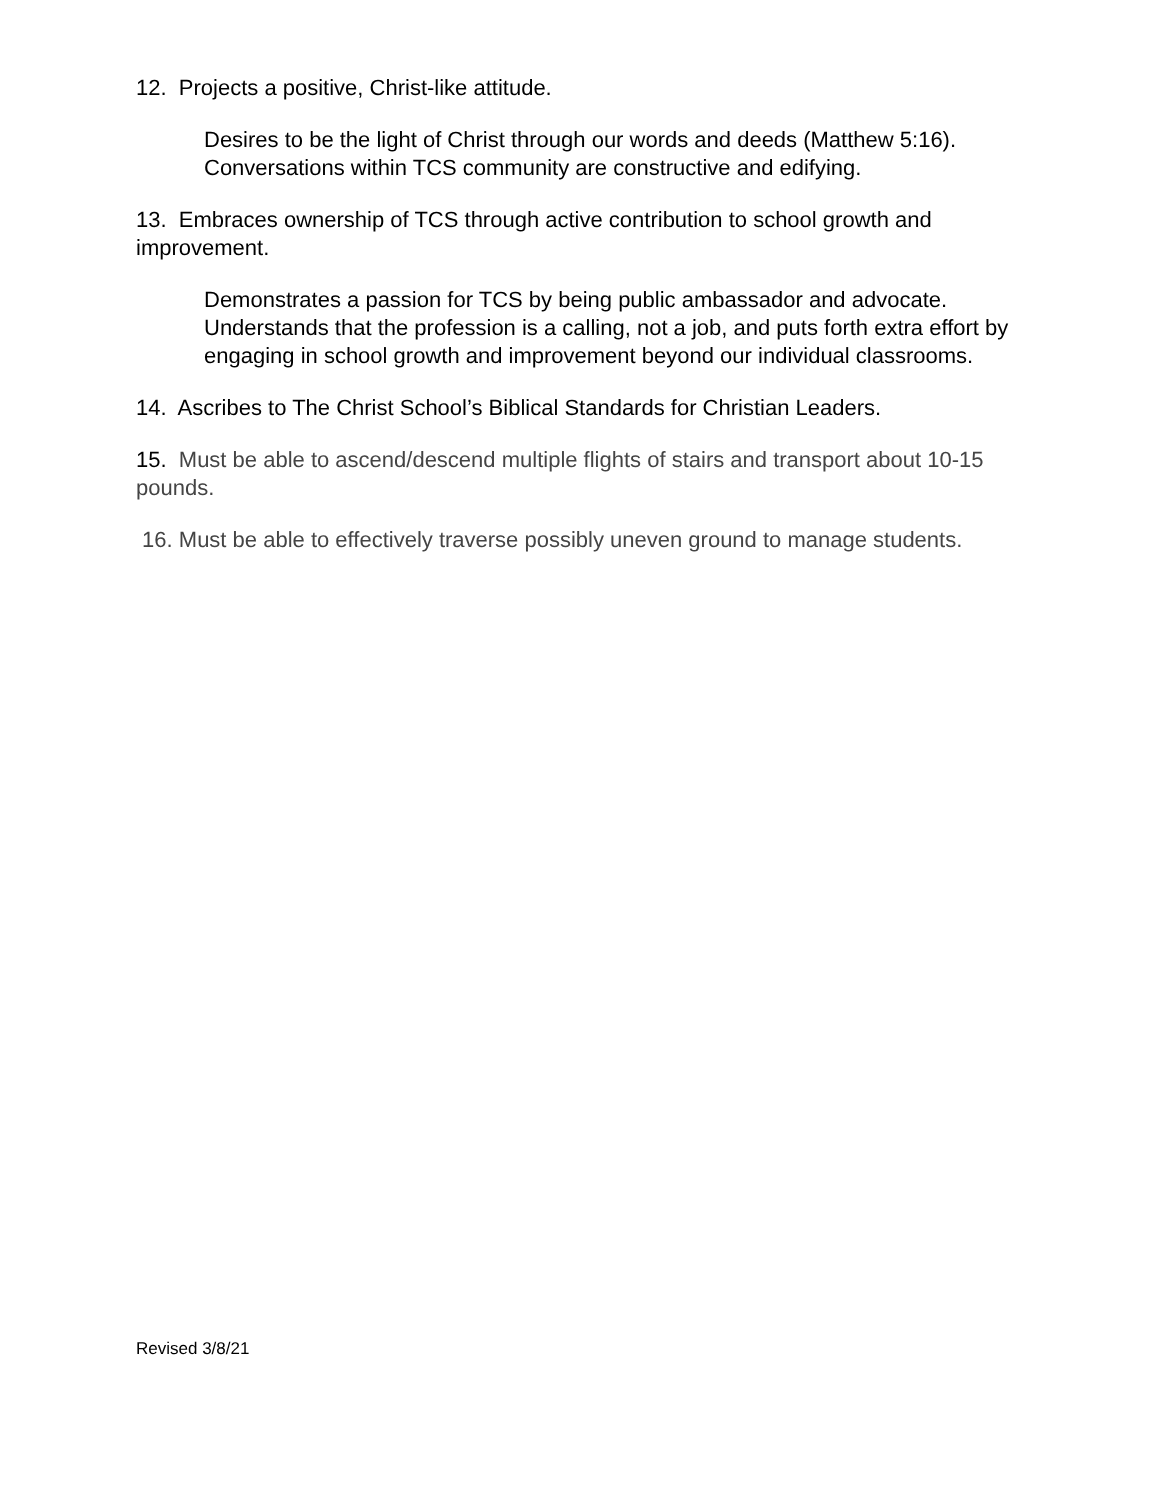12. Projects a positive, Christ-like attitude.
Desires to be the light of Christ through our words and deeds (Matthew 5:16). Conversations within TCS community are constructive and edifying.
13. Embraces ownership of TCS through active contribution to school growth and improvement.
Demonstrates a passion for TCS by being public ambassador and advocate. Understands that the profession is a calling, not a job, and puts forth extra effort by engaging in school growth and improvement beyond our individual classrooms.
14. Ascribes to The Christ School’s Biblical Standards for Christian Leaders.
15. Must be able to ascend/descend multiple flights of stairs and transport about 10-15 pounds.
16. Must be able to effectively traverse possibly uneven ground to manage students.
Revised 3/8/21